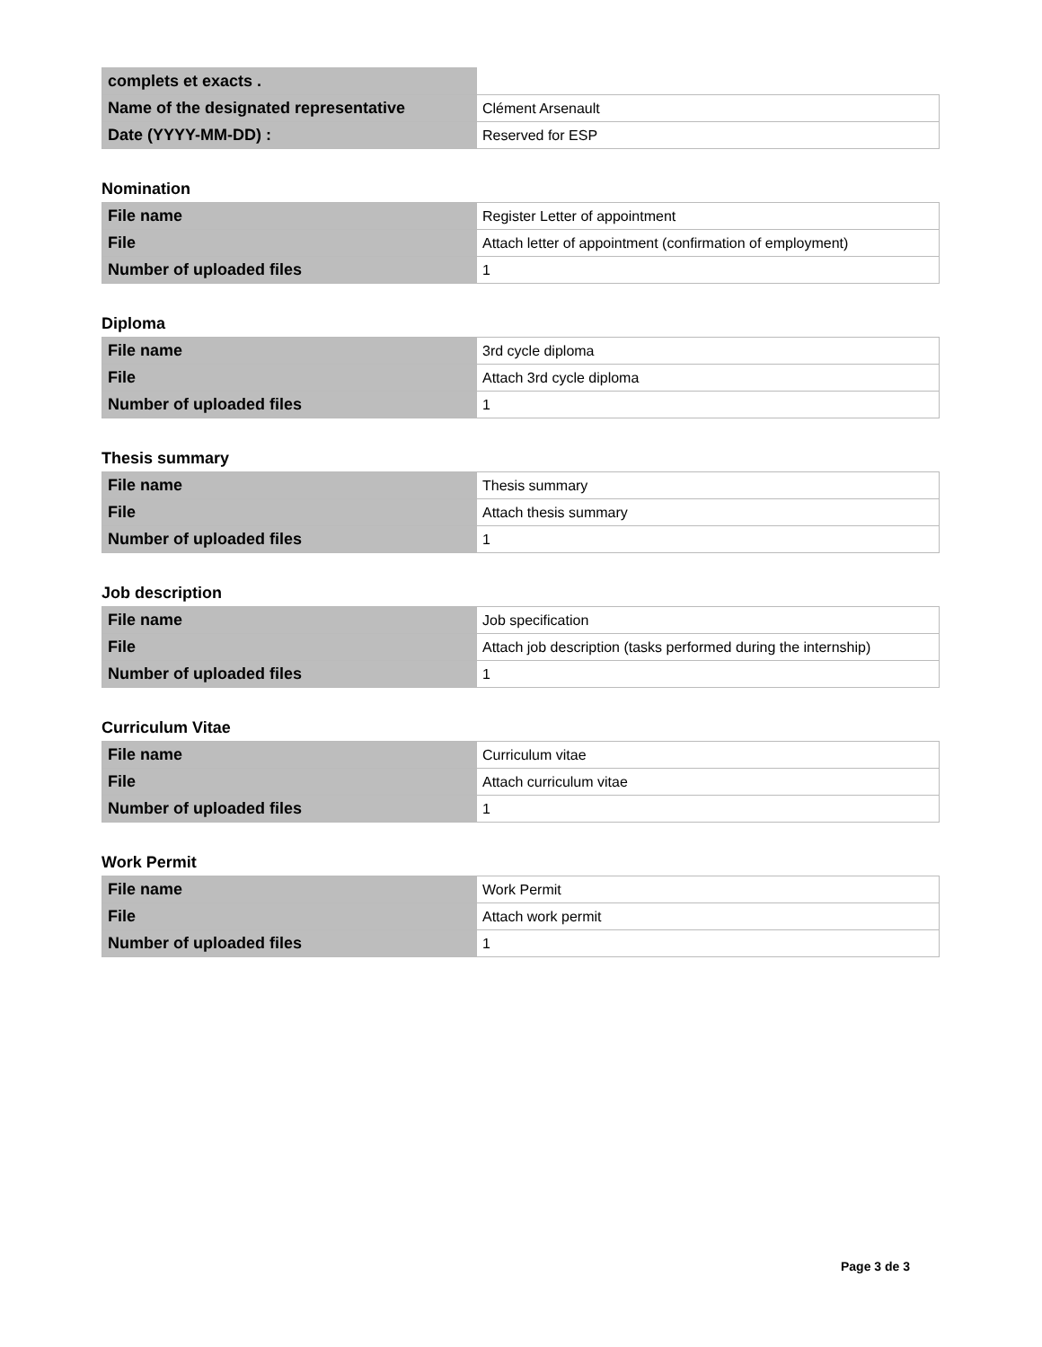| complets et exacts . | |
| Name of the designated representative | Clément Arsenault |
| Date (YYYY-MM-DD) : | Reserved for ESP |
Nomination
| File name | Register Letter of appointment |
| File | Attach letter of appointment (confirmation of employment) |
| Number of uploaded files | 1 |
Diploma
| File name | 3rd cycle diploma |
| File | Attach 3rd cycle diploma |
| Number of uploaded files | 1 |
Thesis summary
| File name | Thesis summary |
| File | Attach thesis summary |
| Number of uploaded files | 1 |
Job description
| File name | Job specification |
| File | Attach job description (tasks performed during the internship) |
| Number of uploaded files | 1 |
Curriculum Vitae
| File name | Curriculum vitae |
| File | Attach curriculum vitae |
| Number of uploaded files | 1 |
Work Permit
| File name | Work Permit |
| File | Attach work permit |
| Number of uploaded files | 1 |
Page 3 de 3